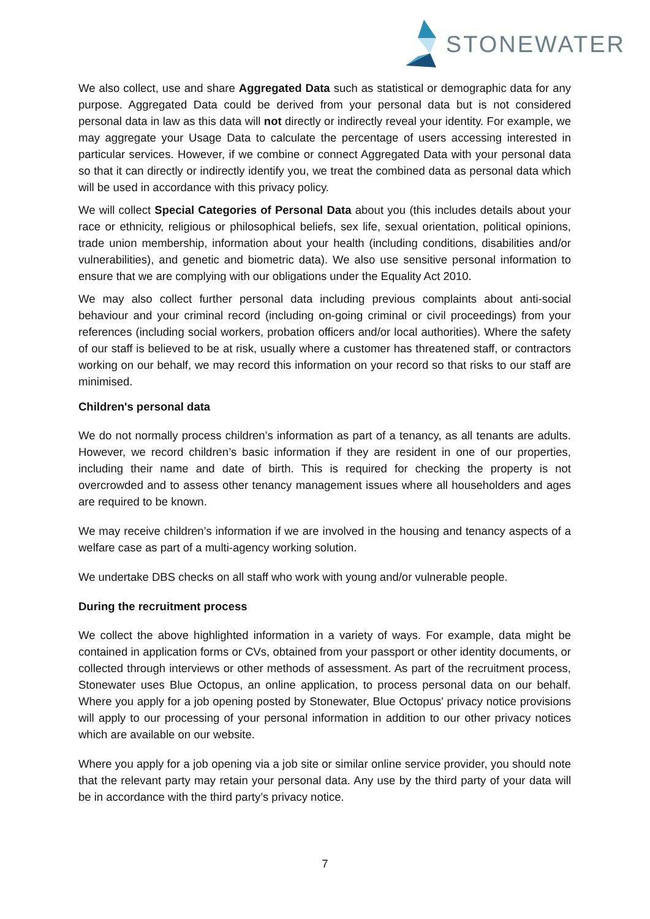STONEWATER
We also collect, use and share Aggregated Data such as statistical or demographic data for any purpose. Aggregated Data could be derived from your personal data but is not considered personal data in law as this data will not directly or indirectly reveal your identity. For example, we may aggregate your Usage Data to calculate the percentage of users accessing interested in particular services. However, if we combine or connect Aggregated Data with your personal data so that it can directly or indirectly identify you, we treat the combined data as personal data which will be used in accordance with this privacy policy.
We will collect Special Categories of Personal Data about you (this includes details about your race or ethnicity, religious or philosophical beliefs, sex life, sexual orientation, political opinions, trade union membership, information about your health (including conditions, disabilities and/or vulnerabilities), and genetic and biometric data). We also use sensitive personal information to ensure that we are complying with our obligations under the Equality Act 2010.
We may also collect further personal data including previous complaints about anti-social behaviour and your criminal record (including on-going criminal or civil proceedings) from your references (including social workers, probation officers and/or local authorities). Where the safety of our staff is believed to be at risk, usually where a customer has threatened staff, or contractors working on our behalf, we may record this information on your record so that risks to our staff are minimised.
Children's personal data
We do not normally process children’s information as part of a tenancy, as all tenants are adults. However, we record children’s basic information if they are resident in one of our properties, including their name and date of birth. This is required for checking the property is not overcrowded and to assess other tenancy management issues where all householders and ages are required to be known.
We may receive children’s information if we are involved in the housing and tenancy aspects of a welfare case as part of a multi-agency working solution.
We undertake DBS checks on all staff who work with young and/or vulnerable people.
During the recruitment process
We collect the above highlighted information in a variety of ways. For example, data might be contained in application forms or CVs, obtained from your passport or other identity documents, or collected through interviews or other methods of assessment. As part of the recruitment process, Stonewater uses Blue Octopus, an online application, to process personal data on our behalf. Where you apply for a job opening posted by Stonewater, Blue Octopus' privacy notice provisions will apply to our processing of your personal information in addition to our other privacy notices which are available on our website.
Where you apply for a job opening via a job site or similar online service provider, you should note that the relevant party may retain your personal data. Any use by the third party of your data will be in accordance with the third party’s privacy notice.
7